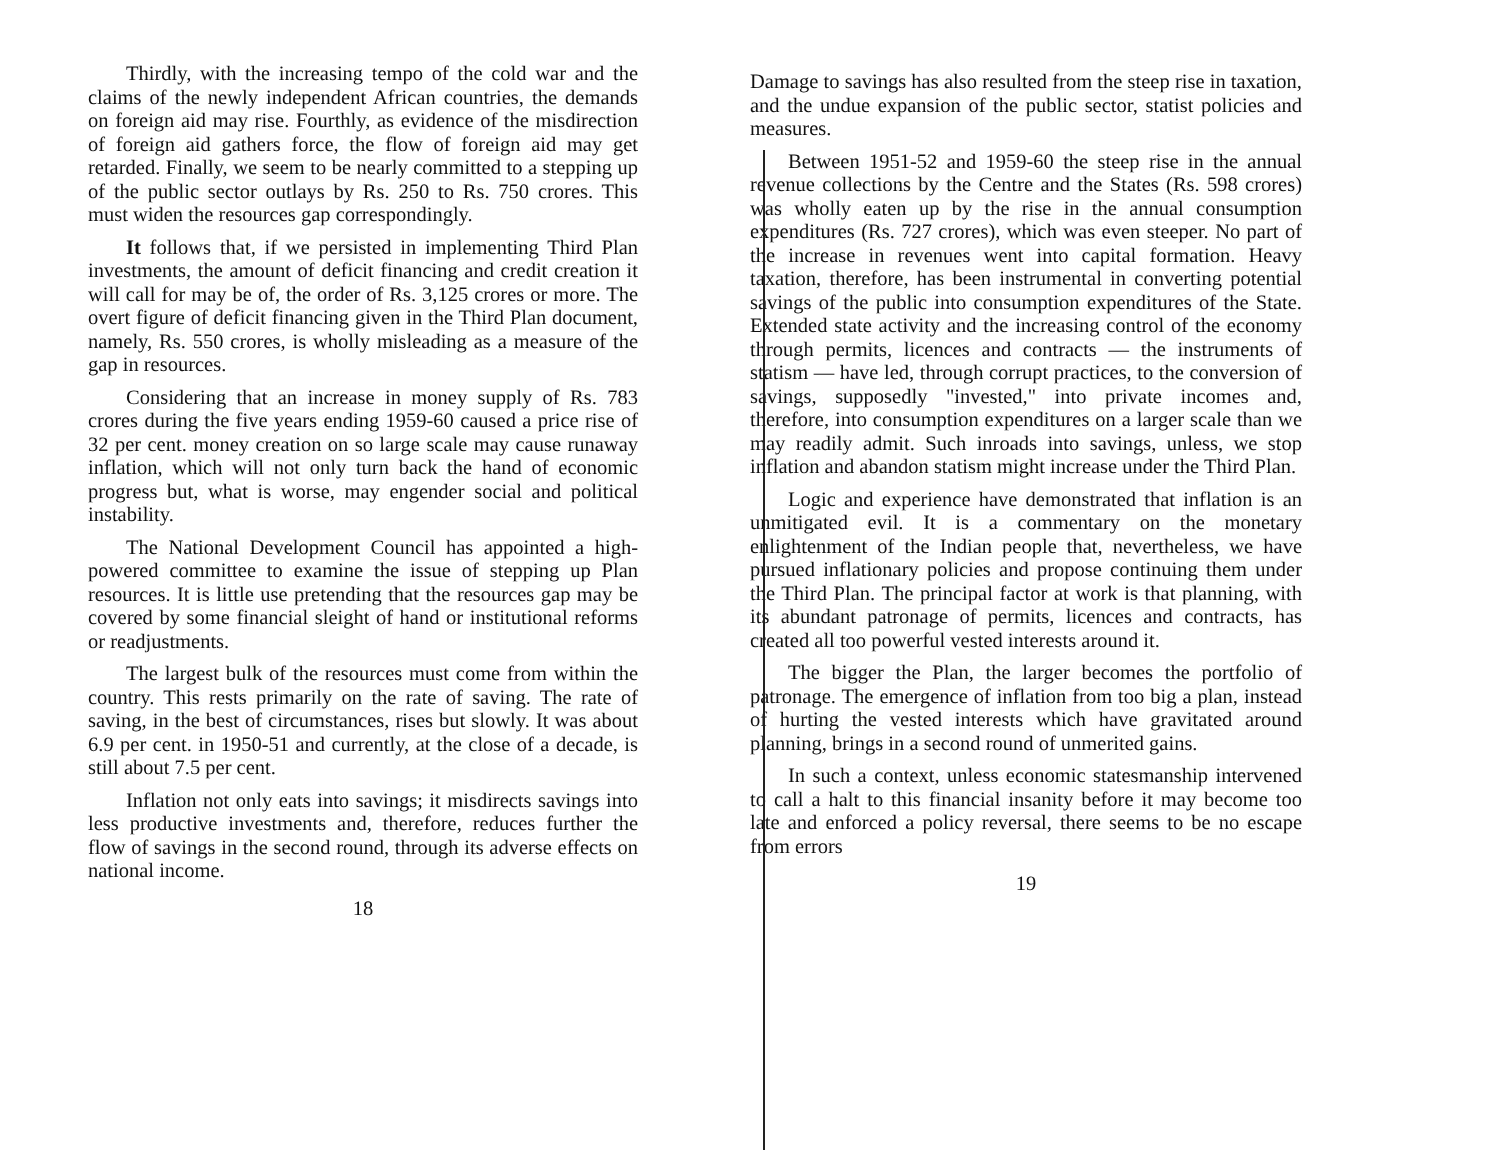Thirdly, with the increasing tempo of the cold war and the claims of the newly independent African countries, the demands on foreign aid may rise. Fourthly, as evidence of the misdirection of foreign aid gathers force, the flow of foreign aid may get retarded. Finally, we seem to be nearly committed to a stepping up of the public sector outlays by Rs. 250 to Rs. 750 crores. This must widen the resources gap correspondingly.
It follows that, if we persisted in implementing Third Plan investments, the amount of deficit financing and credit creation it will call for may be of, the order of Rs. 3,125 crores or more. The overt figure of deficit financing given in the Third Plan document, namely, Rs. 550 crores, is wholly misleading as a measure of the gap in resources.
Considering that an increase in money supply of Rs. 783 crores during the five years ending 1959-60 caused a price rise of 32 per cent. money creation on so large scale may cause runaway inflation, which will not only turn back the hand of economic progress but, what is worse, may engender social and political instability.
The National Development Council has appointed a high-powered committee to examine the issue of stepping up Plan resources. It is little use pretending that the resources gap may be covered by some financial sleight of hand or institutional reforms or readjustments.
The largest bulk of the resources must come from within the country. This rests primarily on the rate of saving. The rate of saving, in the best of circumstances, rises but slowly. It was about 6.9 per cent. in 1950-51 and currently, at the close of a decade, is still about 7.5 per cent.
Inflation not only eats into savings; it misdirects savings into less productive investments and, therefore, reduces further the flow of savings in the second round, through its adverse effects on national income.
18
Damage to savings has also resulted from the steep rise in taxation, and the undue expansion of the public sector, statist policies and measures.
Between 1951-52 and 1959-60 the steep rise in the annual revenue collections by the Centre and the States (Rs. 598 crores) was wholly eaten up by the rise in the annual consumption expenditures (Rs. 727 crores), which was even steeper. No part of the increase in revenues went into capital formation. Heavy taxation, therefore, has been instrumental in converting potential savings of the public into consumption expenditures of the State. Extended state activity and the increasing control of the economy through permits, licences and contracts — the instruments of statism — have led, through corrupt practices, to the conversion of savings, supposedly "invested," into private incomes and, therefore, into consumption expenditures on a larger scale than we may readily admit. Such inroads into savings, unless, we stop inflation and abandon statism might increase under the Third Plan.
Logic and experience have demonstrated that inflation is an unmitigated evil. It is a commentary on the monetary enlightenment of the Indian people that, nevertheless, we have pursued inflationary policies and propose continuing them under the Third Plan. The principal factor at work is that planning, with its abundant patronage of permits, licences and contracts, has created all too powerful vested interests around it.
The bigger the Plan, the larger becomes the portfolio of patronage. The emergence of inflation from too big a plan, instead of hurting the vested interests which have gravitated around planning, brings in a second round of unmerited gains.
In such a context, unless economic statesmanship intervened to call a halt to this financial insanity before it may become too late and enforced a policy reversal, there seems to be no escape from errors
19